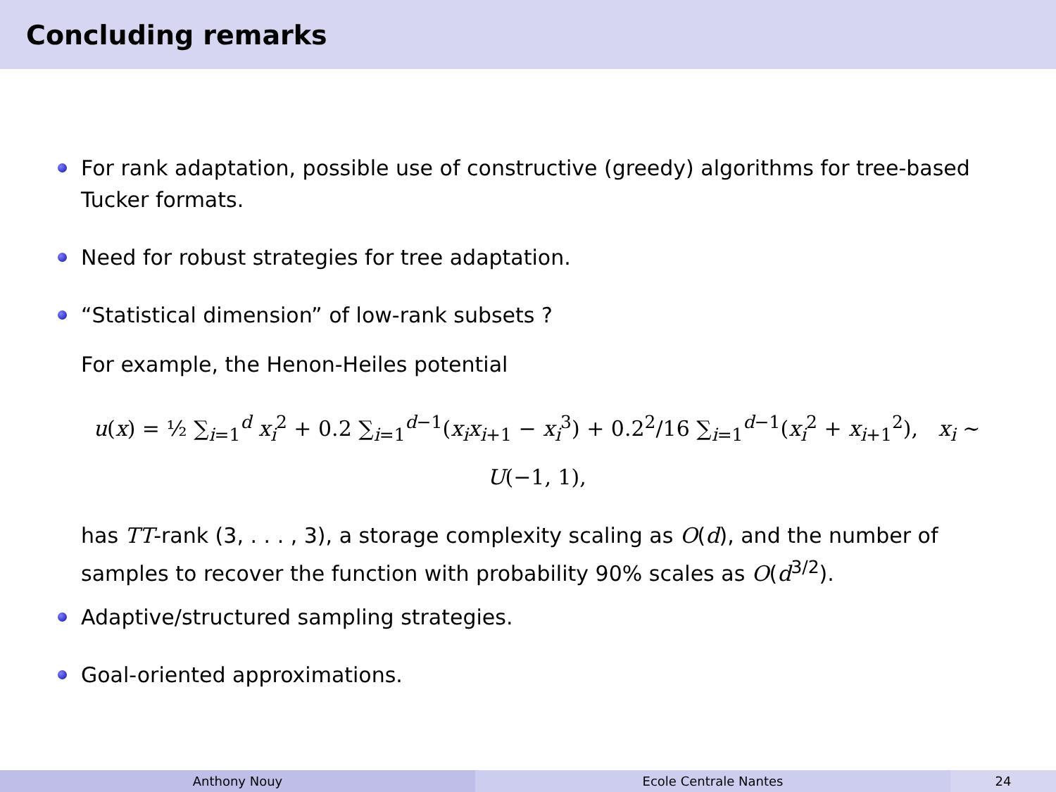Concluding remarks
For rank adaptation, possible use of constructive (greedy) algorithms for tree-based Tucker formats.
Need for robust strategies for tree adaptation.
“Statistical dimension” of low-rank subsets ?
For example, the Henon-Heiles potential
u(x) = ½ ∑<sub>i=1</sub><sup>d</sup> x<sub>i</sub><sup>2</sup> + 0.2 ∑<sub>i=1</sub><sup>d−1</sup>(x<sub>i</sub>x<sub>i+1</sub> − x<sub>i</sub><sup>3</sup>) + 0.2<sup>2</sup>/16 ∑<sub>i=1</sub><sup>d−1</sup>(x<sub>i</sub><sup>2</sup> + x<sub>i+1</sub><sup>2</sup>), x<sub>i</sub> ∼ U(−1, 1),
has TT-rank (3, . . . , 3), a storage complexity scaling as O(d), and the number of samples to recover the function with probability 90% scales as O(d<sup>3/2</sup>).
Adaptive/structured sampling strategies.
Goal-oriented approximations.
Anthony Nouy Ecole Centrale Nantes 24